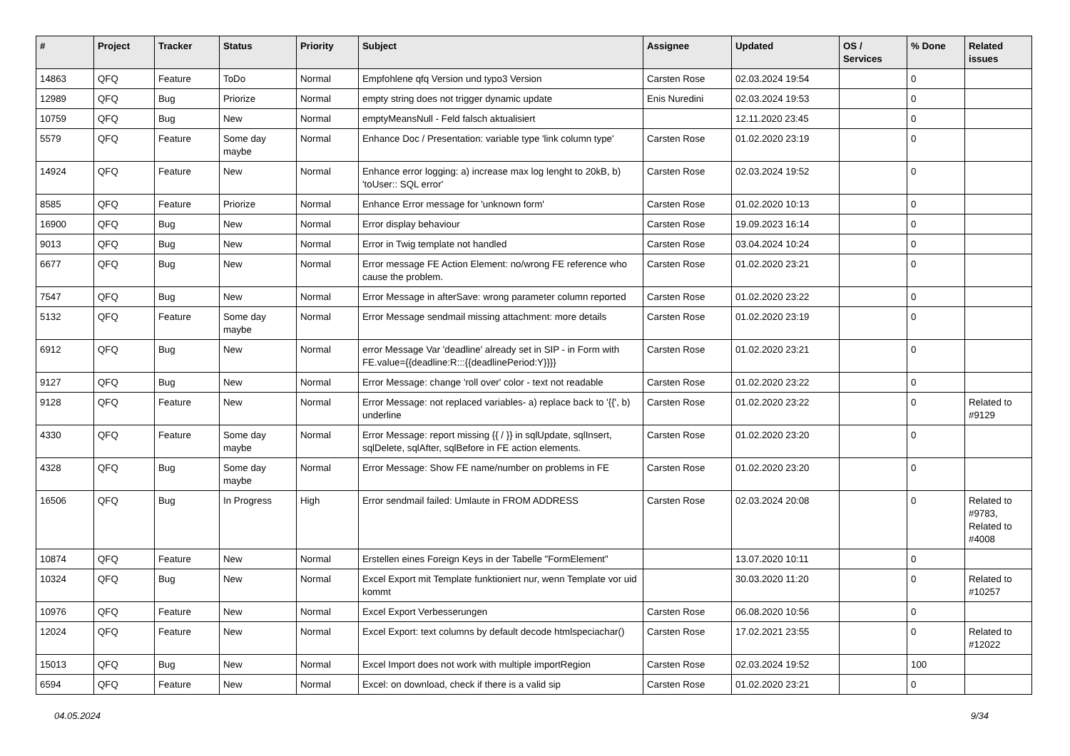| # | Project | Tracker | Status | Priority | Subject | Assignee | Updated | OS / Services | % Done | Related issues |
| --- | --- | --- | --- | --- | --- | --- | --- | --- | --- | --- |
| 14863 | QFQ | Feature | ToDo | Normal | Empfohlene qfq Version und typo3 Version | Carsten Rose | 02.03.2024 19:54 | | 0 | |
| 12989 | QFQ | Bug | Priorize | Normal | empty string does not trigger dynamic update | Enis Nuredini | 02.03.2024 19:53 | | 0 | |
| 10759 | QFQ | Bug | New | Normal | emptyMeansNull - Feld falsch aktualisiert | | 12.11.2020 23:45 | | 0 | |
| 5579 | QFQ | Feature | Some day maybe | Normal | Enhance Doc / Presentation: variable type 'link column type' | Carsten Rose | 01.02.2020 23:19 | | 0 | |
| 14924 | QFQ | Feature | New | Normal | Enhance error logging: a) increase max log lenght to 20kB, b) 'toUser:: SQL error' | Carsten Rose | 02.03.2024 19:52 | | 0 | |
| 8585 | QFQ | Feature | Priorize | Normal | Enhance Error message for 'unknown form' | Carsten Rose | 01.02.2020 10:13 | | 0 | |
| 16900 | QFQ | Bug | New | Normal | Error display behaviour | Carsten Rose | 19.09.2023 16:14 | | 0 | |
| 9013 | QFQ | Bug | New | Normal | Error in Twig template not handled | Carsten Rose | 03.04.2024 10:24 | | 0 | |
| 6677 | QFQ | Bug | New | Normal | Error message FE Action Element: no/wrong FE reference who cause the problem. | Carsten Rose | 01.02.2020 23:21 | | 0 | |
| 7547 | QFQ | Bug | New | Normal | Error Message in afterSave: wrong parameter column reported | Carsten Rose | 01.02.2020 23:22 | | 0 | |
| 5132 | QFQ | Feature | Some day maybe | Normal | Error Message sendmail missing attachment: more details | Carsten Rose | 01.02.2020 23:19 | | 0 | |
| 6912 | QFQ | Bug | New | Normal | error Message Var 'deadline' already set in SIP - in Form with FE.value={{deadline:R:::{{deadlinePeriod:Y}}}} | Carsten Rose | 01.02.2020 23:21 | | 0 | |
| 9127 | QFQ | Bug | New | Normal | Error Message: change 'roll over' color - text not readable | Carsten Rose | 01.02.2020 23:22 | | 0 | |
| 9128 | QFQ | Feature | New | Normal | Error Message: not replaced variables- a) replace back to '{{', b) underline | Carsten Rose | 01.02.2020 23:22 | | 0 | Related to #9129 |
| 4330 | QFQ | Feature | Some day maybe | Normal | Error Message: report missing {{ / }} in sqlUpdate, sqlInsert, sqlDelete, sqlAfter, sqlBefore in FE action elements. | Carsten Rose | 01.02.2020 23:20 | | 0 | |
| 4328 | QFQ | Bug | Some day maybe | Normal | Error Message: Show FE name/number on problems in FE | Carsten Rose | 01.02.2020 23:20 | | 0 | |
| 16506 | QFQ | Bug | In Progress | High | Error sendmail failed: Umlaute in FROM ADDRESS | Carsten Rose | 02.03.2024 20:08 | | 0 | Related to #9783, Related to #4008 |
| 10874 | QFQ | Feature | New | Normal | Erstellen eines Foreign Keys in der Tabelle "FormElement" | | 13.07.2020 10:11 | | 0 | |
| 10324 | QFQ | Bug | New | Normal | Excel Export mit Template funktioniert nur, wenn Template vor uid kommt | | 30.03.2020 11:20 | | 0 | Related to #10257 |
| 10976 | QFQ | Feature | New | Normal | Excel Export Verbesserungen | Carsten Rose | 06.08.2020 10:56 | | 0 | |
| 12024 | QFQ | Feature | New | Normal | Excel Export: text columns by default decode htmlspeciachar() | Carsten Rose | 17.02.2021 23:55 | | 0 | Related to #12022 |
| 15013 | QFQ | Bug | New | Normal | Excel Import does not work with multiple importRegion | Carsten Rose | 02.03.2024 19:52 | | 100 | |
| 6594 | QFQ | Feature | New | Normal | Excel: on download, check if there is a valid sip | Carsten Rose | 01.02.2020 23:21 | | 0 | |
04.05.2024 9/34